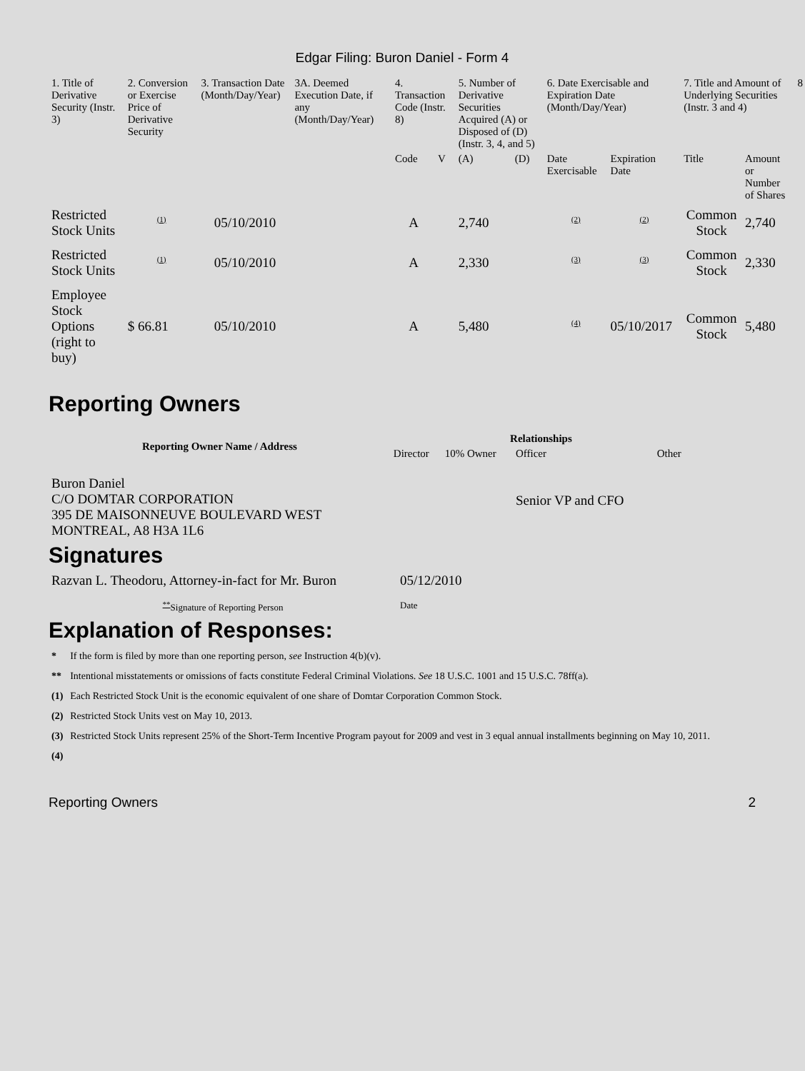Edgar Filing: Buron Daniel - Form 4
| 1. Title of Derivative Security (Instr. 3) | 2. Conversion or Exercise Price of Derivative Security | 3. Transaction Date (Month/Day/Year) | 3A. Deemed Execution Date, if any (Month/Day/Year) | 4. Transaction Code (Instr. 8) | | 5. Number of Derivative Securities Acquired (A) or Disposed of (D) (Instr. 3, 4, and 5) | | 6. Date Exercisable and Expiration Date (Month/Day/Year) | | 7. Title and Amount of Underlying Securities (Instr. 3 and 4) | | 8 |
| | | | | Code | V | (A) | (D) | Date Exercisable | Expiration Date | Title | Amount or Number of Shares | |
| Restricted Stock Units | <sup>(1)</sup> | 05/10/2010 | | A | | 2,740 | | <sup>(2)</sup> | <sup>(2)</sup> | Common Stock | 2,740 | |
| Restricted Stock Units | <sup>(1)</sup> | 05/10/2010 | | A | | 2,330 | | <sup>(3)</sup> | <sup>(3)</sup> | Common Stock | 2,330 | |
| Employee Stock Options (right to buy) | $ 66.81 | 05/10/2010 | | A | | 5,480 | | <sup>(4)</sup> | 05/10/2017 | Common Stock | 5,480 | |
Reporting Owners
| Reporting Owner Name / Address | Relationships | | | |
| --- | --- | --- | --- | --- |
| | Director | 10% Owner | Officer | Other |
| Buron Daniel C/O DOMTAR CORPORATION 395 DE MAISONNEUVE BOULEVARD WEST MONTREAL, A8 H3A 1L6 | | | Senior VP and CFO | |
Signatures
| Razvan L. Theodoru, Attorney-in-fact for Mr. Buron | 05/12/2010 |
| <sup>**</sup> Signature of Reporting Person | Date |
Explanation of Responses:
| * | If the form is filed by more than one reporting person, see Instruction 4(b)(v). |
| ** | Intentional misstatements or omissions of facts constitute Federal Criminal Violations. See 18 U.S.C. 1001 and 15 U.S.C. 78ff(a). |
| (1) | Each Restricted Stock Unit is the economic equivalent of one share of Domtar Corporation Common Stock. |
| (2) | Restricted Stock Units vest on May 10, 2013. |
| (3) | Restricted Stock Units represent 25% of the Short-Term Incentive Program payout for 2009 and vest in 3 equal annual installments beginning on May 10, 2011. |
| (4) | |
Reporting Owners 2